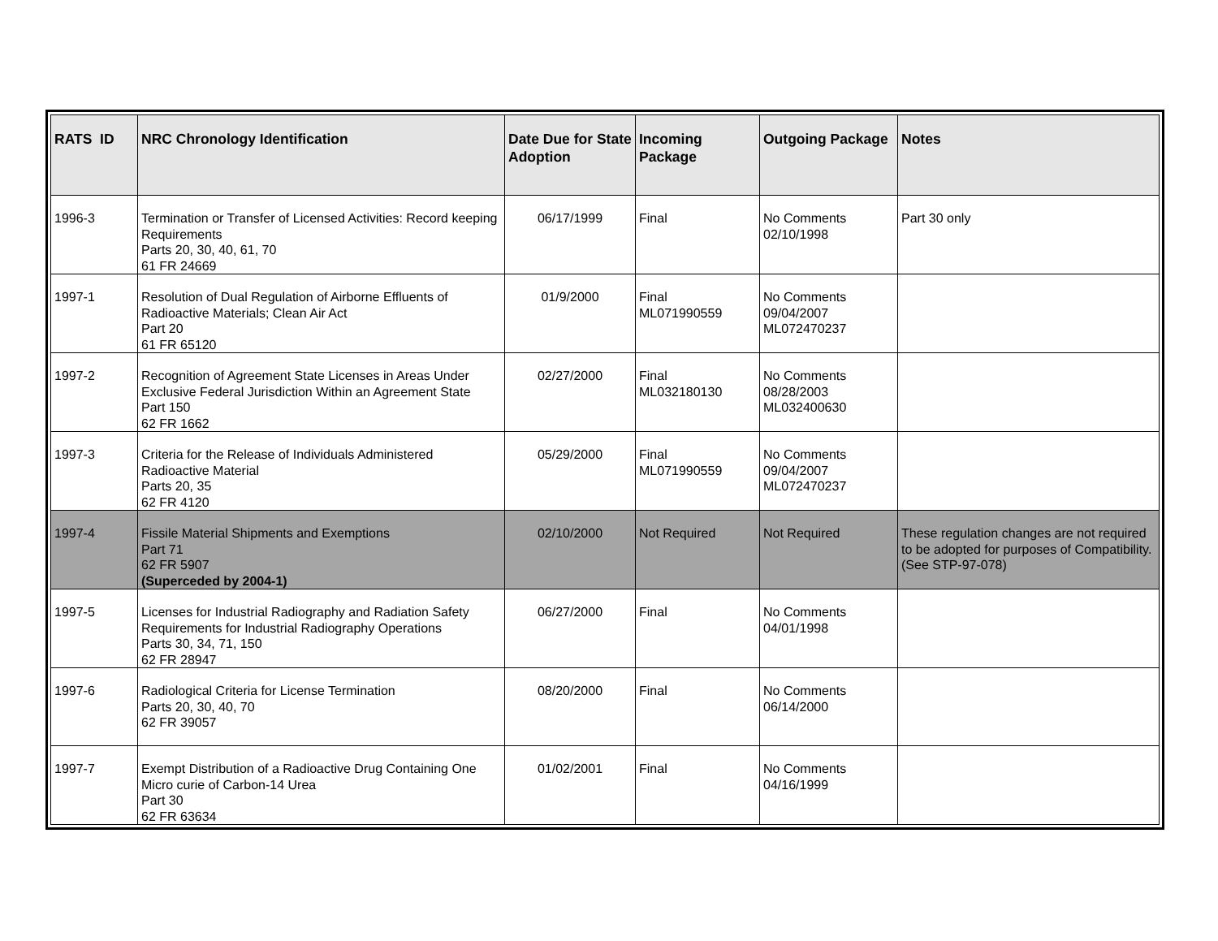| RATS ID | NRC Chronology Identification | Date Due for State Adoption | Incoming Package | Outgoing Package | Notes |
| --- | --- | --- | --- | --- | --- |
| 1996-3 | Termination or Transfer of Licensed Activities: Record keeping Requirements Parts 20, 30, 40, 61, 70 61 FR 24669 | 06/17/1999 | Final | No Comments 02/10/1998 | Part 30 only |
| 1997-1 | Resolution of Dual Regulation of Airborne Effluents of Radioactive Materials; Clean Air Act Part 20 61 FR 65120 | 01/9/2000 | Final ML071990559 | No Comments 09/04/2007 ML072470237 | |
| 1997-2 | Recognition of Agreement State Licenses in Areas Under Exclusive Federal Jurisdiction Within an Agreement State Part 150 62 FR 1662 | 02/27/2000 | Final ML032180130 | No Comments 08/28/2003 ML032400630 | |
| 1997-3 | Criteria for the Release of Individuals Administered Radioactive Material Parts 20, 35 62 FR 4120 | 05/29/2000 | Final ML071990559 | No Comments 09/04/2007 ML072470237 | |
| 1997-4 | Fissile Material Shipments and Exemptions Part 71 62 FR 5907 (Superceded by 2004-1) | 02/10/2000 | Not Required | Not Required | These regulation changes are not required to be adopted for purposes of Compatibility. (See STP-97-078) |
| 1997-5 | Licenses for Industrial Radiography and Radiation Safety Requirements for Industrial Radiography Operations Parts 30, 34, 71, 150 62 FR 28947 | 06/27/2000 | Final | No Comments 04/01/1998 | |
| 1997-6 | Radiological Criteria for License Termination Parts 20, 30, 40, 70 62 FR 39057 | 08/20/2000 | Final | No Comments 06/14/2000 | |
| 1997-7 | Exempt Distribution of a Radioactive Drug Containing One Micro curie of Carbon-14 Urea Part 30 62 FR 63634 | 01/02/2001 | Final | No Comments 04/16/1999 | |